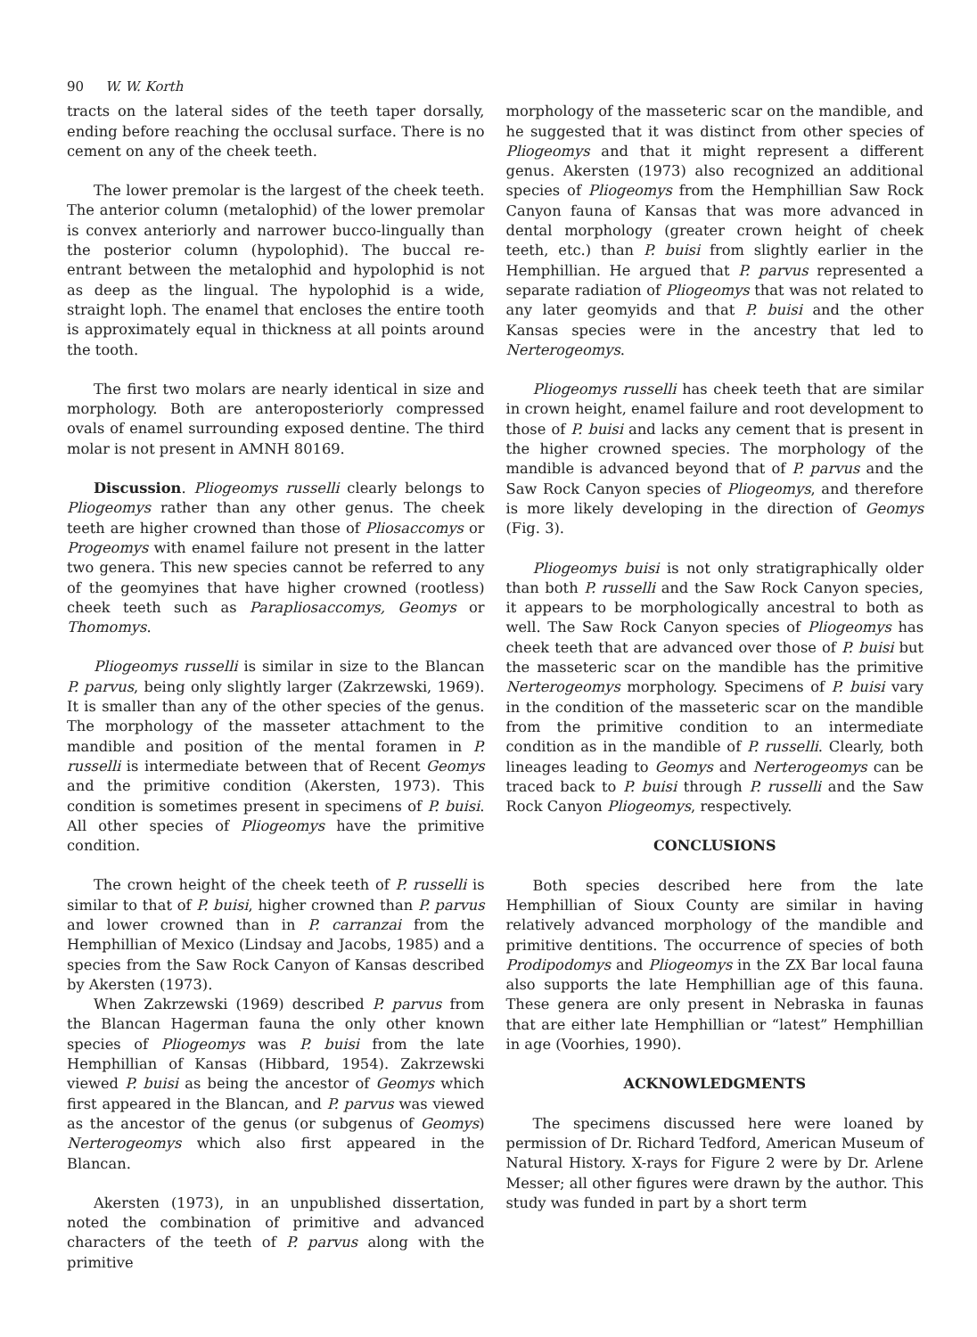90 W. W. Korth
tracts on the lateral sides of the teeth taper dorsally, ending before reaching the occlusal surface. There is no cement on any of the cheek teeth.
The lower premolar is the largest of the cheek teeth. The anterior column (metalophid) of the lower premolar is convex anteriorly and narrower bucco-lingually than the posterior column (hypolophid). The buccal re-entrant between the metalophid and hypolophid is not as deep as the lingual. The hypolophid is a wide, straight loph. The enamel that encloses the entire tooth is approximately equal in thickness at all points around the tooth.
The first two molars are nearly identical in size and morphology. Both are anteroposteriorly compressed ovals of enamel surrounding exposed dentine. The third molar is not present in AMNH 80169.
Discussion. Pliogeomys russelli clearly belongs to Pliogeomys rather than any other genus. The cheek teeth are higher crowned than those of Pliosaccomys or Progeomys with enamel failure not present in the latter two genera. This new species cannot be referred to any of the geomyines that have higher crowned (rootless) cheek teeth such as Parapliosaccomys, Geomys or Thomomys.
Pliogeomys russelli is similar in size to the Blancan P. parvus, being only slightly larger (Zakrzewski, 1969). It is smaller than any of the other species of the genus. The morphology of the masseter attachment to the mandible and position of the mental foramen in P. russelli is intermediate between that of Recent Geomys and the primitive condition (Akersten, 1973). This condition is sometimes present in specimens of P. buisi. All other species of Pliogeomys have the primitive condition.
The crown height of the cheek teeth of P. russelli is similar to that of P. buisi, higher crowned than P. parvus and lower crowned than in P. carranzai from the Hemphillian of Mexico (Lindsay and Jacobs, 1985) and a species from the Saw Rock Canyon of Kansas described by Akersten (1973).
When Zakrzewski (1969) described P. parvus from the Blancan Hagerman fauna the only other known species of Pliogeomys was P. buisi from the late Hemphillian of Kansas (Hibbard, 1954). Zakrzewski viewed P. buisi as being the ancestor of Geomys which first appeared in the Blancan, and P. parvus was viewed as the ancestor of the genus (or subgenus of Geomys) Nerterogeomys which also first appeared in the Blancan.
Akersten (1973), in an unpublished dissertation, noted the combination of primitive and advanced characters of the teeth of P. parvus along with the primitive
morphology of the masseteric scar on the mandible, and he suggested that it was distinct from other species of Pliogeomys and that it might represent a different genus. Akersten (1973) also recognized an additional species of Pliogeomys from the Hemphillian Saw Rock Canyon fauna of Kansas that was more advanced in dental morphology (greater crown height of cheek teeth, etc.) than P. buisi from slightly earlier in the Hemphillian. He argued that P. parvus represented a separate radiation of Pliogeomys that was not related to any later geomyids and that P. buisi and the other Kansas species were in the ancestry that led to Nerterogeomys.
Pliogeomys russelli has cheek teeth that are similar in crown height, enamel failure and root development to those of P. buisi and lacks any cement that is present in the higher crowned species. The morphology of the mandible is advanced beyond that of P. parvus and the Saw Rock Canyon species of Pliogeomys, and therefore is more likely developing in the direction of Geomys (Fig. 3).
Pliogeomys buisi is not only stratigraphically older than both P. russelli and the Saw Rock Canyon species, it appears to be morphologically ancestral to both as well. The Saw Rock Canyon species of Pliogeomys has cheek teeth that are advanced over those of P. buisi but the masseteric scar on the mandible has the primitive Nerterogeomys morphology. Specimens of P. buisi vary in the condition of the masseteric scar on the mandible from the primitive condition to an intermediate condition as in the mandible of P. russelli. Clearly, both lineages leading to Geomys and Nerterogeomys can be traced back to P. buisi through P. russelli and the Saw Rock Canyon Pliogeomys, respectively.
CONCLUSIONS
Both species described here from the late Hemphillian of Sioux County are similar in having relatively advanced morphology of the mandible and primitive dentitions. The occurrence of species of both Prodipodomys and Pliogeomys in the ZX Bar local fauna also supports the late Hemphillian age of this fauna. These genera are only present in Nebraska in faunas that are either late Hemphillian or “latest” Hemphillian in age (Voorhies, 1990).
ACKNOWLEDGMENTS
The specimens discussed here were loaned by permission of Dr. Richard Tedford, American Museum of Natural History. X-rays for Figure 2 were by Dr. Arlene Messer; all other figures were drawn by the author. This study was funded in part by a short term